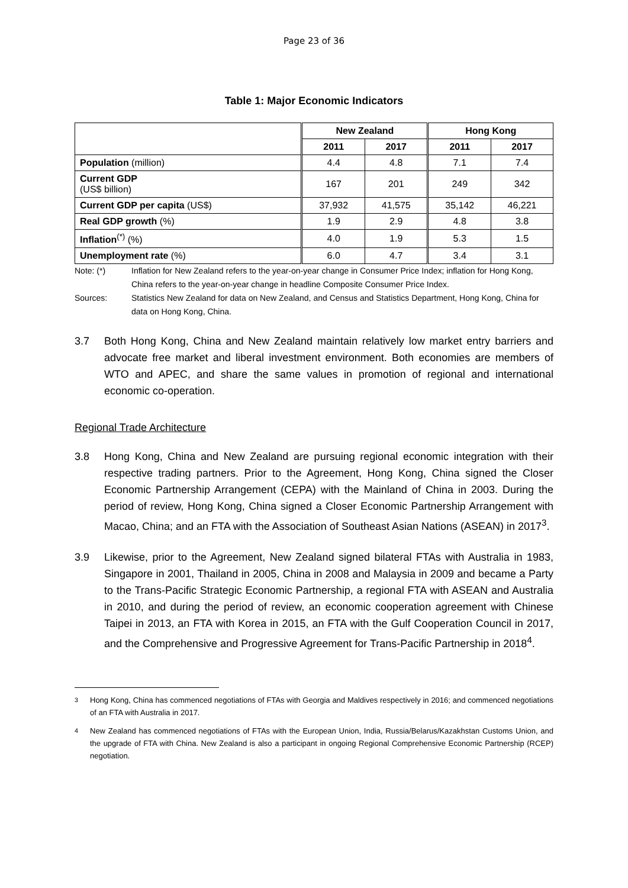Page 23 of 36
Table 1: Major Economic Indicators
| | New Zealand | | Hong Kong | |
| --- | --- | --- | --- | --- |
| | 2011 | 2017 | 2011 | 2017 |
| Population (million) | 4.4 | 4.8 | 7.1 | 7.4 |
| Current GDP (US$ billion) | 167 | 201 | 249 | 342 |
| Current GDP per capita (US$) | 37,932 | 41,575 | 35,142 | 46,221 |
| Real GDP growth (%) | 1.9 | 2.9 | 4.8 | 3.8 |
| Inflation<sup>(*)</sup> (%) | 4.0 | 1.9 | 5.3 | 1.5 |
| Unemployment rate (%) | 6.0 | 4.7 | 3.4 | 3.1 |
Note: (*) Inflation for New Zealand refers to the year-on-year change in Consumer Price Index; inflation for Hong Kong, China refers to the year-on-year change in headline Composite Consumer Price Index.
Sources: Statistics New Zealand for data on New Zealand, and Census and Statistics Department, Hong Kong, China for data on Hong Kong, China.
3.7 Both Hong Kong, China and New Zealand maintain relatively low market entry barriers and advocate free market and liberal investment environment. Both economies are members of WTO and APEC, and share the same values in promotion of regional and international economic co-operation.
Regional Trade Architecture
3.8 Hong Kong, China and New Zealand are pursuing regional economic integration with their respective trading partners. Prior to the Agreement, Hong Kong, China signed the Closer Economic Partnership Arrangement (CEPA) with the Mainland of China in 2003. During the period of review, Hong Kong, China signed a Closer Economic Partnership Arrangement with Macao, China; and an FTA with the Association of Southeast Asian Nations (ASEAN) in 2017<sup>3</sup>.
3.9 Likewise, prior to the Agreement, New Zealand signed bilateral FTAs with Australia in 1983, Singapore in 2001, Thailand in 2005, China in 2008 and Malaysia in 2009 and became a Party to the Trans-Pacific Strategic Economic Partnership, a regional FTA with ASEAN and Australia in 2010, and during the period of review, an economic cooperation agreement with Chinese Taipei in 2013, an FTA with Korea in 2015, an FTA with the Gulf Cooperation Council in 2017, and the Comprehensive and Progressive Agreement for Trans-Pacific Partnership in 2018<sup>4</sup>.
<sup>3</sup> Hong Kong, China has commenced negotiations of FTAs with Georgia and Maldives respectively in 2016; and commenced negotiations of an FTA with Australia in 2017.
<sup>4</sup> New Zealand has commenced negotiations of FTAs with the European Union, India, Russia/Belarus/Kazakhstan Customs Union, and the upgrade of FTA with China. New Zealand is also a participant in ongoing Regional Comprehensive Economic Partnership (RCEP) negotiation.